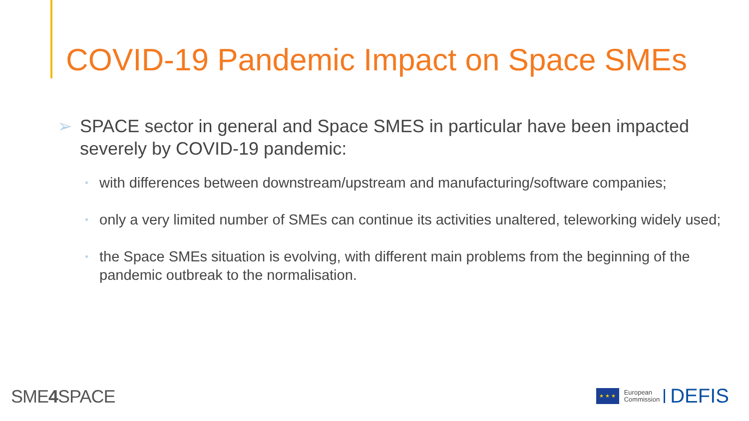COVID-19 Pandemic Impact on Space SMEs
➢ SPACE sector in general and Space SMES in particular have been impacted severely by COVID-19 pandemic:
• with differences between downstream/upstream and manufacturing/software companies;
• only a very limited number of SMEs can continue its activities unaltered, teleworking widely used;
• the Space SMEs situation is evolving, with different main problems from the beginning of the pandemic outbreak to the normalisation.
SME4 SPACE
★ ★ ★
European
Commission
DEFIS